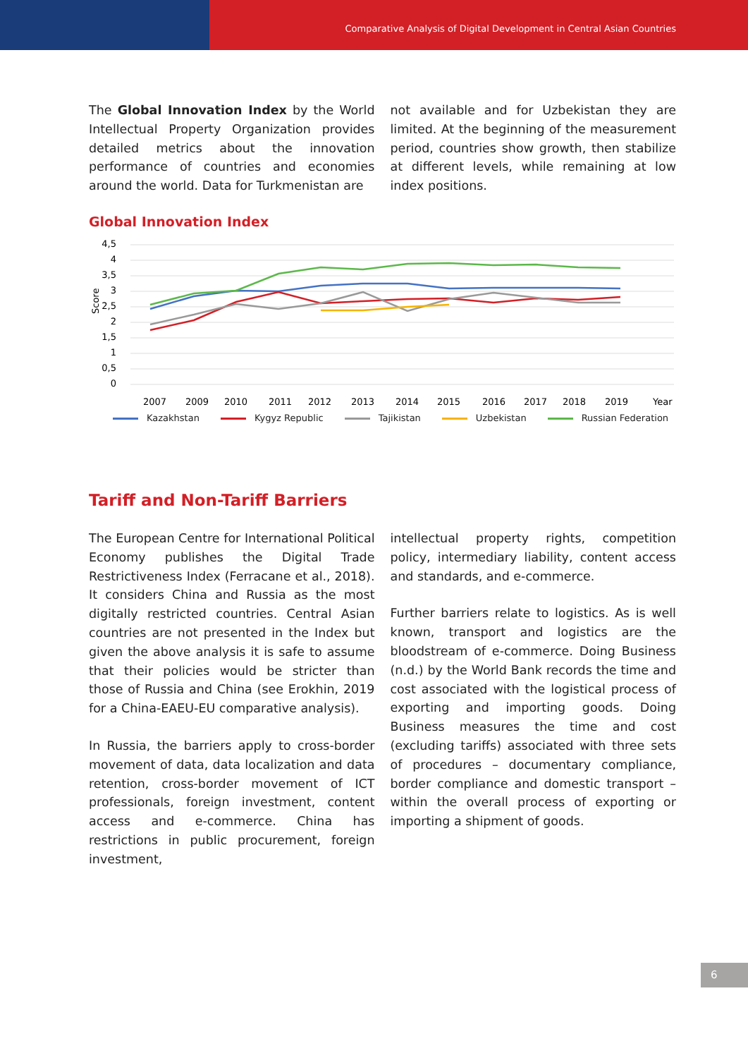Comparative Analysis of Digital Development in Central Asian Countries
The Global Innovation Index by the World Intellectual Property Organization provides detailed metrics about the innovation performance of countries and economies around the world. Data for Turkmenistan are
not available and for Uzbekistan they are limited. At the beginning of the measurement period, countries show growth, then stabilize at different levels, while remaining at low index positions.
Global Innovation Index
4,5
4
3,5
3
2,5
2
1,5
1
0,5
0
Score
2007
2009
2010
2011
2012
2013
2014
2015
2016
2017
2018
2019
Year
Kazakhstan Kygyz Republic Tajikistan Uzbekistan Russian Federation
Tariff and Non-Tariff Barriers
The European Centre for International Political Economy publishes the Digital Trade Restrictiveness Index (Ferracane et al., 2018). It considers China and Russia as the most digitally restricted countries. Central Asian countries are not presented in the Index but given the above analysis it is safe to assume that their policies would be stricter than those of Russia and China (see Erokhin, 2019 for a China-EAEU-EU comparative analysis).
In Russia, the barriers apply to cross-border movement of data, data localization and data retention, cross-border movement of ICT professionals, foreign investment, content access and e-commerce. China has restrictions in public procurement, foreign investment,
intellectual property rights, competition policy, intermediary liability, content access and standards, and e-commerce.
Further barriers relate to logistics. As is well known, transport and logistics are the bloodstream of e-commerce. Doing Business (n.d.) by the World Bank records the time and cost associated with the logistical process of exporting and importing goods. Doing Business measures the time and cost (excluding tariffs) associated with three sets of procedures – documentary compliance, border compliance and domestic transport – within the overall process of exporting or importing a shipment of goods.
6